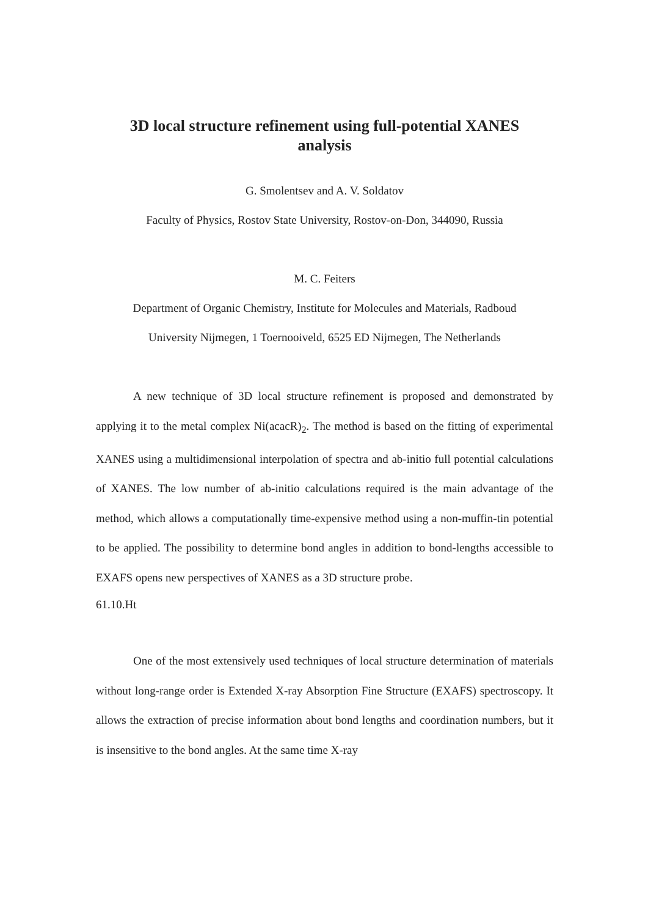3D local structure refinement using full-potential XANES
analysis
G. Smolentsev and A. V. Soldatov
Faculty of Physics, Rostov State University, Rostov-on-Don, 344090, Russia
M. C. Feiters
Department of Organic Chemistry, Institute for Molecules and Materials, Radboud
University Nijmegen, 1 Toernooiveld, 6525 ED Nijmegen, The Netherlands
A new technique of 3D local structure refinement is proposed and demonstrated by applying it to the metal complex Ni(acacR)<sub>2</sub>. The method is based on the fitting of experimental XANES using a multidimensional interpolation of spectra and ab-initio full potential calculations of XANES. The low number of ab-initio calculations required is the main advantage of the method, which allows a computationally time-expensive method using a non-muffin-tin potential to be applied. The possibility to determine bond angles in addition to bond-lengths accessible to EXAFS opens new perspectives of XANES as a 3D structure probe.
61.10.Ht
One of the most extensively used techniques of local structure determination of materials without long-range order is Extended X-ray Absorption Fine Structure (EXAFS) spectroscopy. It allows the extraction of precise information about bond lengths and coordination numbers, but it is insensitive to the bond angles. At the same time X-ray